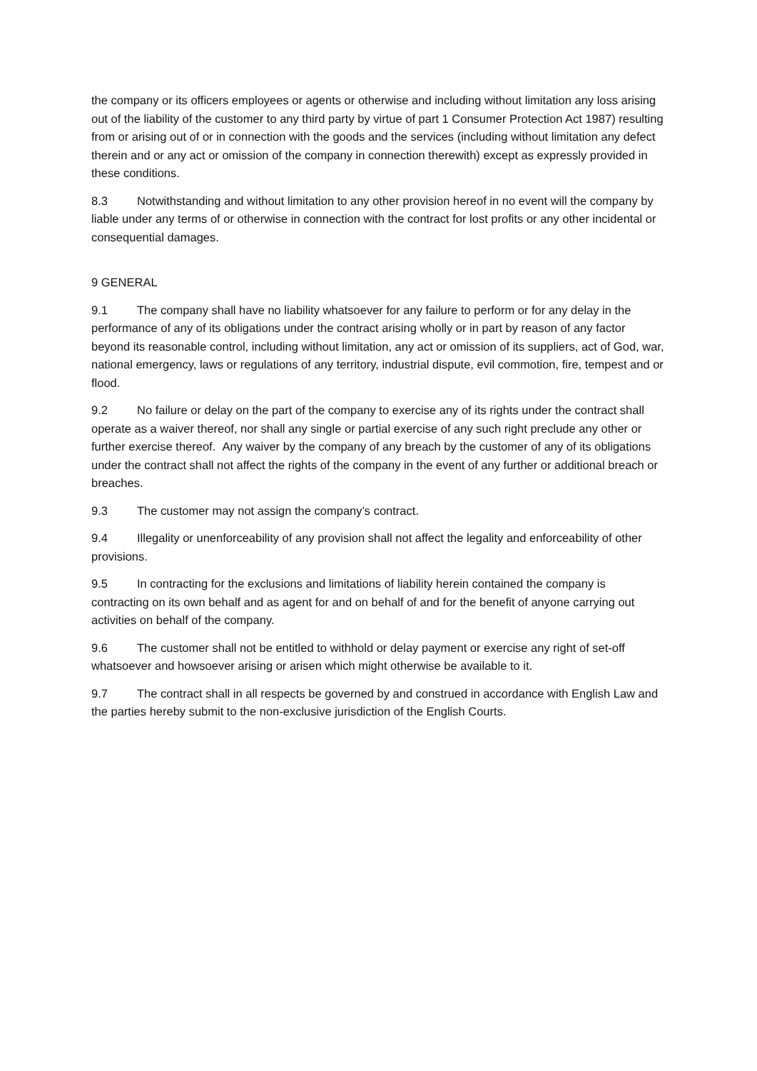the company or its officers employees or agents or otherwise and including without limitation any loss arising out of the liability of the customer to any third party by virtue of part 1 Consumer Protection Act 1987) resulting from or arising out of or in connection with the goods and the services (including without limitation any defect therein and or any act or omission of the company in connection therewith) except as expressly provided in these conditions.
8.3 Notwithstanding and without limitation to any other provision hereof in no event will the company by liable under any terms of or otherwise in connection with the contract for lost profits or any other incidental or consequential damages.
9 GENERAL
9.1 The company shall have no liability whatsoever for any failure to perform or for any delay in the performance of any of its obligations under the contract arising wholly or in part by reason of any factor beyond its reasonable control, including without limitation, any act or omission of its suppliers, act of God, war, national emergency, laws or regulations of any territory, industrial dispute, evil commotion, fire, tempest and or flood.
9.2 No failure or delay on the part of the company to exercise any of its rights under the contract shall operate as a waiver thereof, nor shall any single or partial exercise of any such right preclude any other or further exercise thereof. Any waiver by the company of any breach by the customer of any of its obligations under the contract shall not affect the rights of the company in the event of any further or additional breach or breaches.
9.3 The customer may not assign the company’s contract.
9.4 Illegality or unenforceability of any provision shall not affect the legality and enforceability of other provisions.
9.5 In contracting for the exclusions and limitations of liability herein contained the company is contracting on its own behalf and as agent for and on behalf of and for the benefit of anyone carrying out activities on behalf of the company.
9.6 The customer shall not be entitled to withhold or delay payment or exercise any right of set-off whatsoever and howsoever arising or arisen which might otherwise be available to it.
9.7 The contract shall in all respects be governed by and construed in accordance with English Law and the parties hereby submit to the non-exclusive jurisdiction of the English Courts.